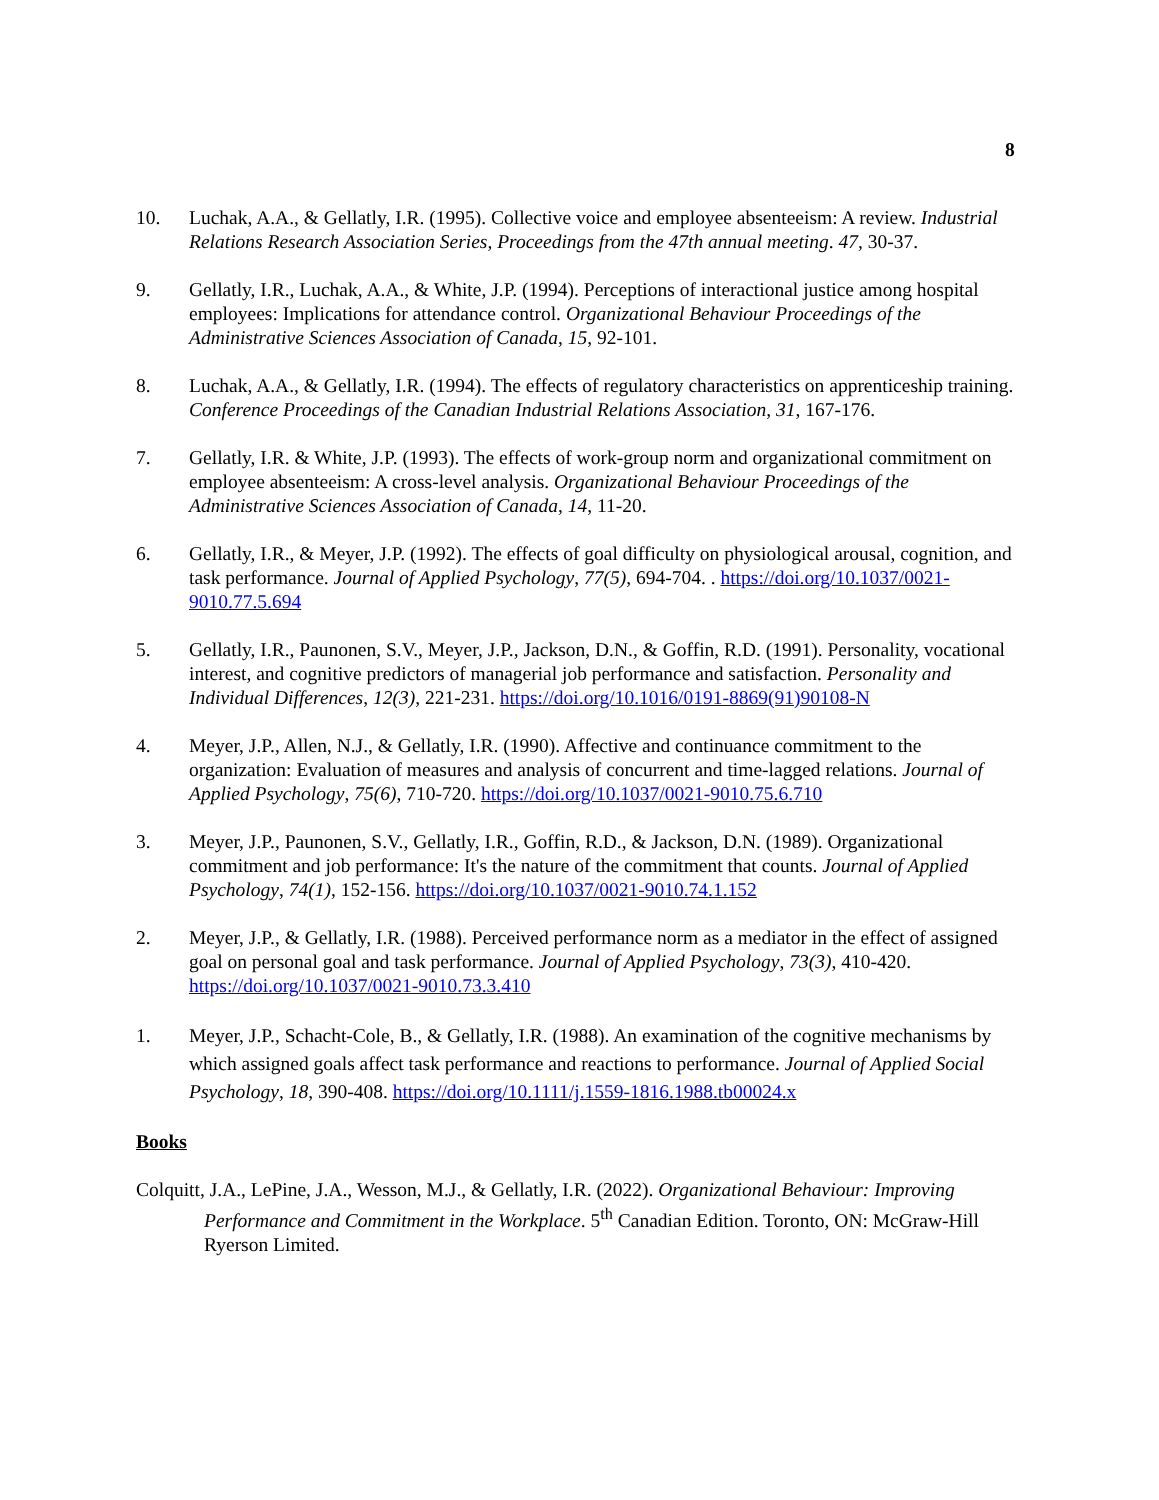8
10. Luchak, A.A., & Gellatly, I.R. (1995). Collective voice and employee absenteeism: A review. Industrial Relations Research Association Series, Proceedings from the 47th annual meeting. 47, 30-37.
9. Gellatly, I.R., Luchak, A.A., & White, J.P. (1994). Perceptions of interactional justice among hospital employees: Implications for attendance control. Organizational Behaviour Proceedings of the Administrative Sciences Association of Canada, 15, 92-101.
8. Luchak, A.A., & Gellatly, I.R. (1994). The effects of regulatory characteristics on apprenticeship training. Conference Proceedings of the Canadian Industrial Relations Association, 31, 167-176.
7. Gellatly, I.R. & White, J.P. (1993). The effects of work-group norm and organizational commitment on employee absenteeism: A cross-level analysis. Organizational Behaviour Proceedings of the Administrative Sciences Association of Canada, 14, 11-20.
6. Gellatly, I.R., & Meyer, J.P. (1992). The effects of goal difficulty on physiological arousal, cognition, and task performance. Journal of Applied Psychology, 77(5), 694-704. . https://doi.org/10.1037/0021-9010.77.5.694
5. Gellatly, I.R., Paunonen, S.V., Meyer, J.P., Jackson, D.N., & Goffin, R.D. (1991). Personality, vocational interest, and cognitive predictors of managerial job performance and satisfaction. Personality and Individual Differences, 12(3), 221-231. https://doi.org/10.1016/0191-8869(91)90108-N
4. Meyer, J.P., Allen, N.J., & Gellatly, I.R. (1990). Affective and continuance commitment to the organization: Evaluation of measures and analysis of concurrent and time-lagged relations. Journal of Applied Psychology, 75(6), 710-720. https://doi.org/10.1037/0021-9010.75.6.710
3. Meyer, J.P., Paunonen, S.V., Gellatly, I.R., Goffin, R.D., & Jackson, D.N. (1989). Organizational commitment and job performance: It's the nature of the commitment that counts. Journal of Applied Psychology, 74(1), 152-156. https://doi.org/10.1037/0021-9010.74.1.152
2. Meyer, J.P., & Gellatly, I.R. (1988). Perceived performance norm as a mediator in the effect of assigned goal on personal goal and task performance. Journal of Applied Psychology, 73(3), 410-420. https://doi.org/10.1037/0021-9010.73.3.410
1. Meyer, J.P., Schacht-Cole, B., & Gellatly, I.R. (1988). An examination of the cognitive mechanisms by which assigned goals affect task performance and reactions to performance. Journal of Applied Social Psychology, 18, 390-408. https://doi.org/10.1111/j.1559-1816.1988.tb00024.x
Books
Colquitt, J.A., LePine, J.A., Wesson, M.J., & Gellatly, I.R. (2022). Organizational Behaviour: Improving Performance and Commitment in the Workplace. 5<sup>th</sup> Canadian Edition. Toronto, ON: McGraw-Hill Ryerson Limited.